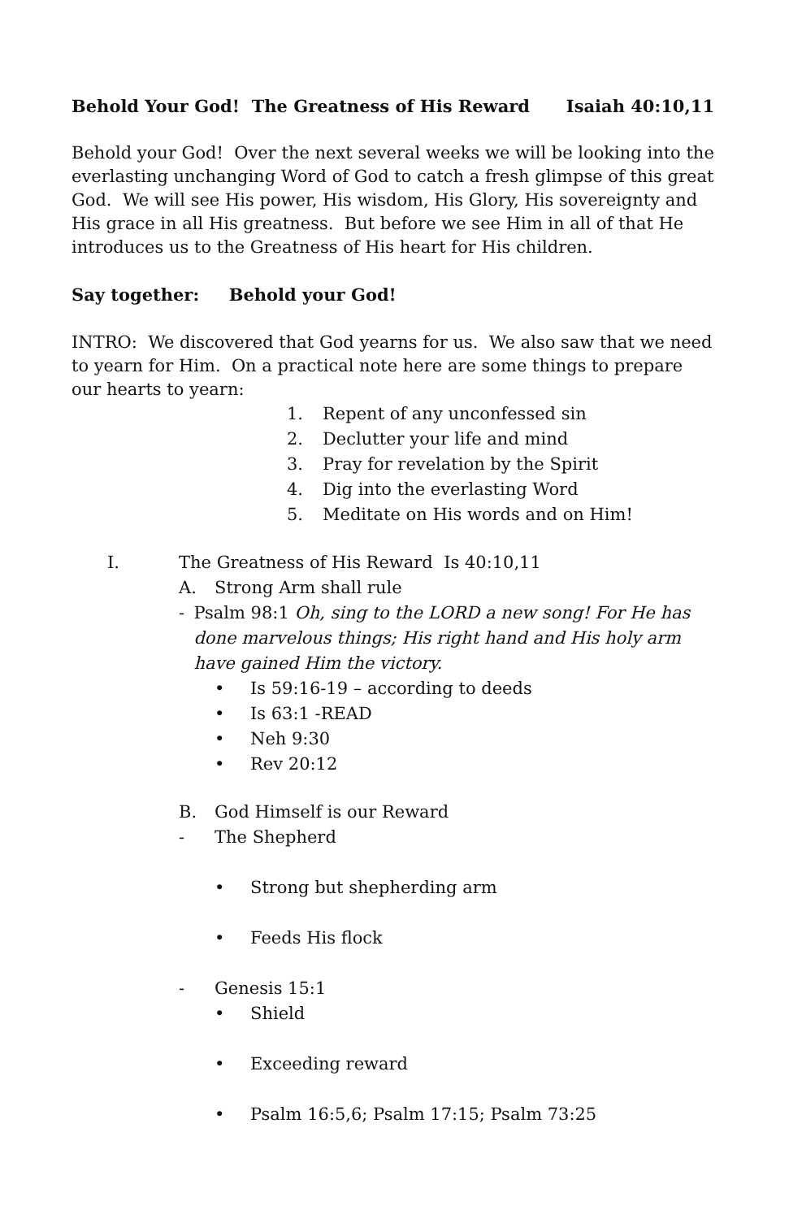Behold Your God! The Greatness of His Reward Isaiah 40:10,11
Behold your God! Over the next several weeks we will be looking into the everlasting unchanging Word of God to catch a fresh glimpse of this great God. We will see His power, His wisdom, His Glory, His sovereignty and His grace in all His greatness. But before we see Him in all of that He introduces us to the Greatness of His heart for His children.
Say together: Behold your God!
INTRO: We discovered that God yearns for us. We also saw that we need to yearn for Him. On a practical note here are some things to prepare our hearts to yearn:
1. Repent of any unconfessed sin
2. Declutter your life and mind
3. Pray for revelation by the Spirit
4. Dig into the everlasting Word
5. Meditate on His words and on Him!
I. The Greatness of His Reward Is 40:10,11
A. Strong Arm shall rule
- Psalm 98:1 Oh, sing to the LORD a new song! For He has done marvelous things; His right hand and His holy arm have gained Him the victory.
• Is 59:16-19 – according to deeds
• Is 63:1 -READ
• Neh 9:30
• Rev 20:12
B. God Himself is our Reward
- The Shepherd
• Strong but shepherding arm
• Feeds His flock
- Genesis 15:1
• Shield
• Exceeding reward
• Psalm 16:5,6; Psalm 17:15; Psalm 73:25